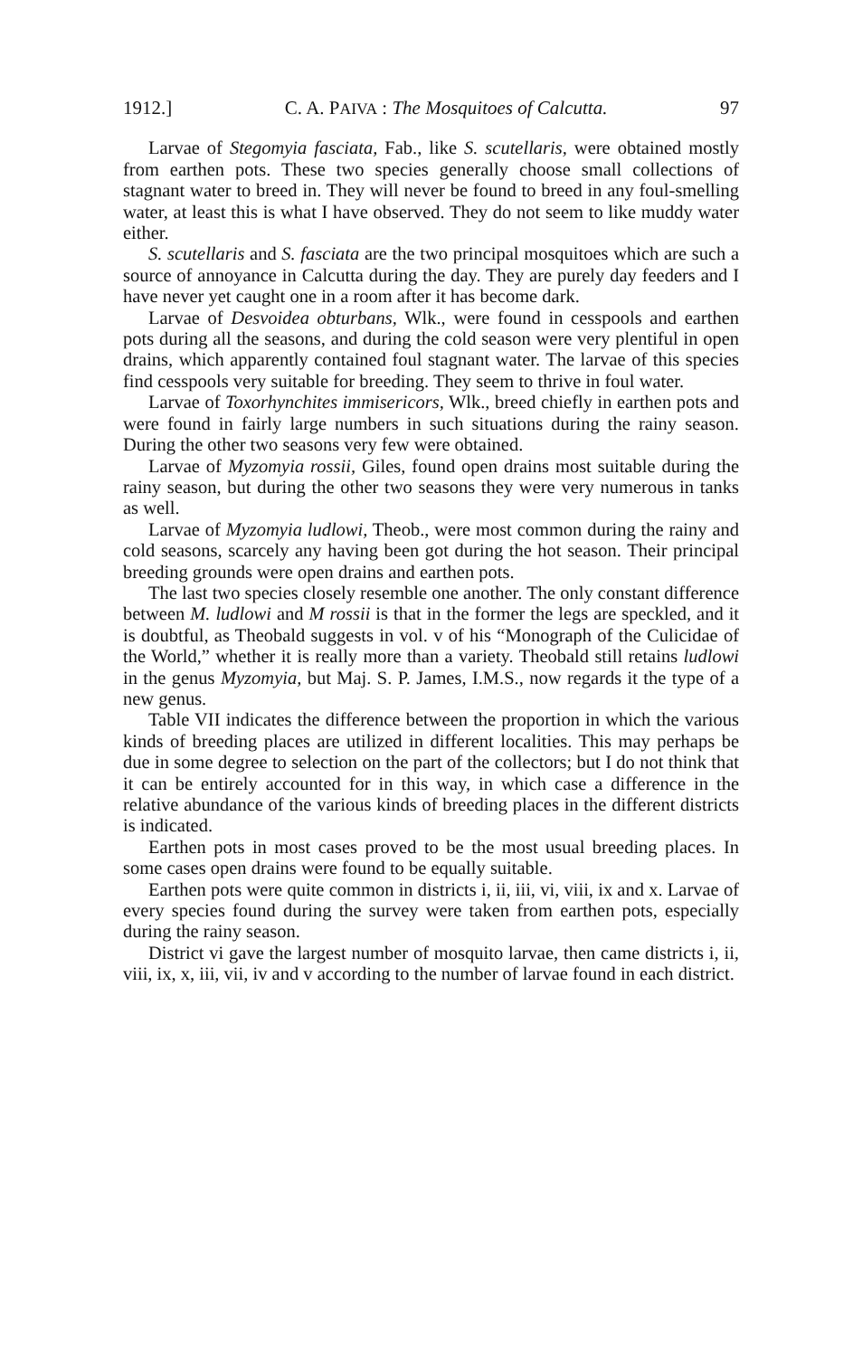1912.] C. A. PAIVA : The Mosquitoes of Calcutta. 97
Larvae of Stegomyia fasciata, Fab., like S. scutellaris, were obtained mostly from earthen pots. These two species generally choose small collections of stagnant water to breed in. They will never be found to breed in any foul-smelling water, at least this is what I have observed. They do not seem to like muddy water either.
S. scutellaris and S. fasciata are the two principal mosquitoes which are such a source of annoyance in Calcutta during the day. They are purely day feeders and I have never yet caught one in a room after it has become dark.
Larvae of Desvoidea obturbans, Wlk., were found in cesspools and earthen pots during all the seasons, and during the cold season were very plentiful in open drains, which apparently contained foul stagnant water. The larvae of this species find cesspools very suitable for breeding. They seem to thrive in foul water.
Larvae of Toxorhynchites immisericors, Wlk., breed chiefly in earthen pots and were found in fairly large numbers in such situations during the rainy season. During the other two seasons very few were obtained.
Larvae of Myzomyia rossii, Giles, found open drains most suitable during the rainy season, but during the other two seasons they were very numerous in tanks as well.
Larvae of Myzomyia ludlowi, Theob., were most common during the rainy and cold seasons, scarcely any having been got during the hot season. Their principal breeding grounds were open drains and earthen pots.
The last two species closely resemble one another. The only constant difference between M. ludlowi and M rossii is that in the former the legs are speckled, and it is doubtful, as Theobald suggests in vol. v of his “Monograph of the Culicidae of the World,” whether it is really more than a variety. Theobald still retains ludlowi in the genus Myzomyia, but Maj. S. P. James, I.M.S., now regards it the type of a new genus.
Table VII indicates the difference between the proportion in which the various kinds of breeding places are utilized in different localities. This may perhaps be due in some degree to selection on the part of the collectors; but I do not think that it can be entirely accounted for in this way, in which case a difference in the relative abundance of the various kinds of breeding places in the different districts is indicated.
Earthen pots in most cases proved to be the most usual breeding places. In some cases open drains were found to be equally suitable.
Earthen pots were quite common in districts i, ii, iii, vi, viii, ix and x. Larvae of every species found during the survey were taken from earthen pots, especially during the rainy season.
District vi gave the largest number of mosquito larvae, then came districts i, ii, viii, ix, x, iii, vii, iv and v according to the number of larvae found in each district.